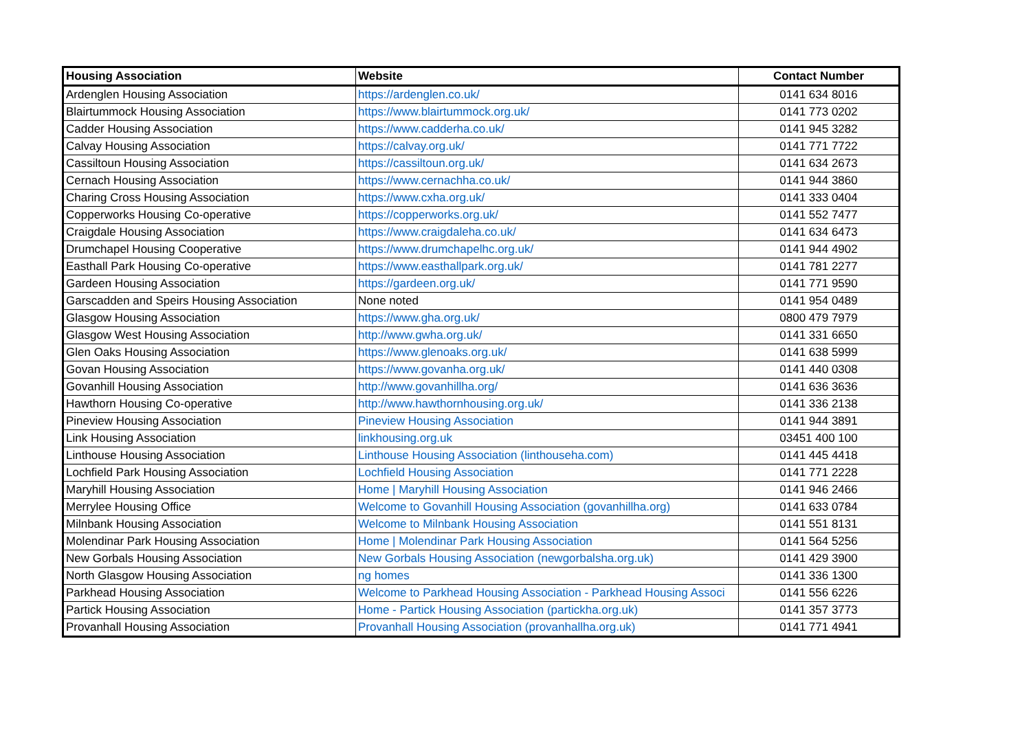| Housing Association | Website | Contact Number |
| --- | --- | --- |
| Ardenglen Housing Association | https://ardenglen.co.uk/ | 0141 634 8016 |
| Blairtummock Housing Association | https://www.blairtummock.org.uk/ | 0141 773 0202 |
| Cadder Housing Association | https://www.cadderha.co.uk/ | 0141 945 3282 |
| Calvay Housing Association | https://calvay.org.uk/ | 0141 771 7722 |
| Cassiltoun Housing Association | https://cassiltoun.org.uk/ | 0141 634 2673 |
| Cernach Housing Association | https://www.cernachha.co.uk/ | 0141 944 3860 |
| Charing Cross Housing Association | https://www.cxha.org.uk/ | 0141 333 0404 |
| Copperworks Housing Co-operative | https://copperworks.org.uk/ | 0141 552 7477 |
| Craigdale Housing Association | https://www.craigdaleha.co.uk/ | 0141 634 6473 |
| Drumchapel Housing Cooperative | https://www.drumchapelhc.org.uk/ | 0141 944 4902 |
| Easthall Park Housing Co-operative | https://www.easthallpark.org.uk/ | 0141 781 2277 |
| Gardeen Housing Association | https://gardeen.org.uk/ | 0141 771 9590 |
| Garscadden and Speirs Housing Association | None noted | 0141 954 0489 |
| Glasgow Housing Association | https://www.gha.org.uk/ | 0800 479 7979 |
| Glasgow West Housing Association | http://www.gwha.org.uk/ | 0141 331 6650 |
| Glen Oaks Housing Association | https://www.glenoaks.org.uk/ | 0141 638 5999 |
| Govan Housing Association | https://www.govanha.org.uk/ | 0141 440 0308 |
| Govanhill Housing Association | http://www.govanhillha.org/ | 0141 636 3636 |
| Hawthorn Housing Co-operative | http://www.hawthornhousing.org.uk/ | 0141 336 2138 |
| Pineview Housing Association | Pineview Housing Association | 0141 944 3891 |
| Link Housing Association | linkhousing.org.uk | 03451 400 100 |
| Linthouse Housing Association | Linthouse Housing Association (linthouseha.com) | 0141 445 4418 |
| Lochfield Park Housing Association | Lochfield Housing Association | 0141 771 2228 |
| Maryhill Housing Association | Home / Maryhill Housing Association | 0141 946 2466 |
| Merrylee Housing Office | Welcome to Govanhill Housing Association (govanhillha.org) | 0141 633 0784 |
| Milnbank Housing Association | Welcome to Milnbank Housing Association | 0141 551 8131 |
| Molendinar Park Housing Association | Home / Molendinar Park Housing Association | 0141 564 5256 |
| New Gorbals Housing Association | New Gorbals Housing Association (newgorbalsha.org.uk) | 0141 429 3900 |
| North Glasgow Housing Association | ng homes | 0141 336 1300 |
| Parkhead Housing Association | Welcome to Parkhead Housing Association - Parkhead Housing Associ | 0141 556 6226 |
| Partick Housing Association | Home - Partick Housing Association (partickha.org.uk) | 0141 357 3773 |
| Provanhall Housing Association | Provanhall Housing Association (provanhallha.org.uk) | 0141 771 4941 |